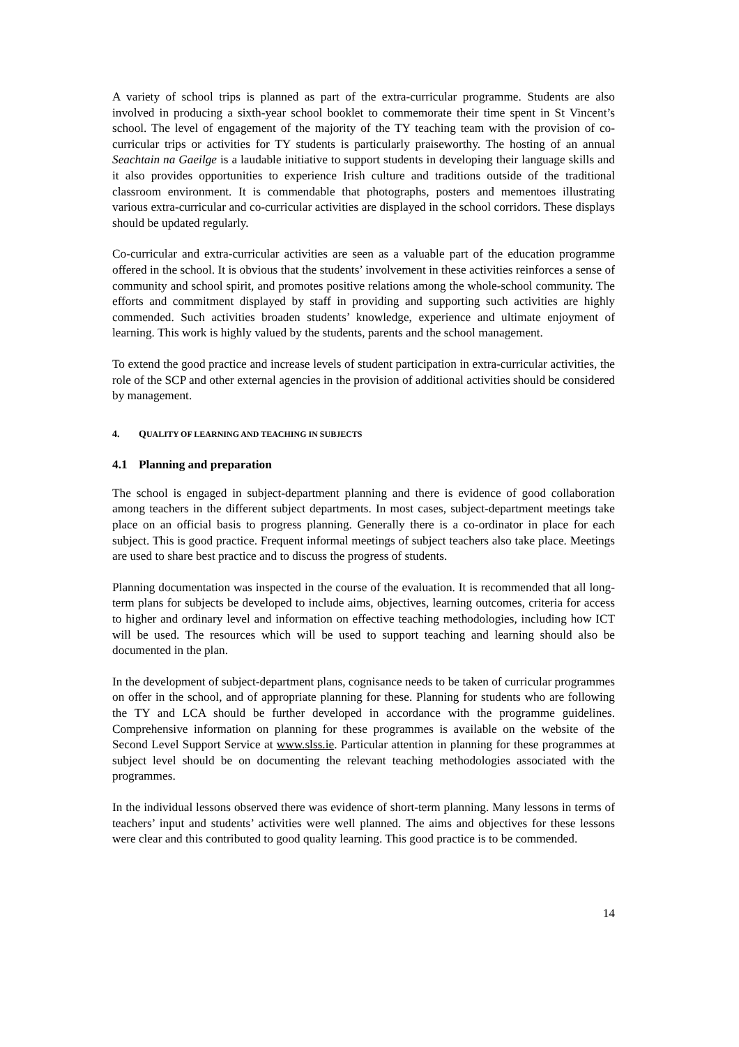A variety of school trips is planned as part of the extra-curricular programme. Students are also involved in producing a sixth-year school booklet to commemorate their time spent in St Vincent’s school. The level of engagement of the majority of the TY teaching team with the provision of co-curricular trips or activities for TY students is particularly praiseworthy. The hosting of an annual Seachtain na Gaeilge is a laudable initiative to support students in developing their language skills and it also provides opportunities to experience Irish culture and traditions outside of the traditional classroom environment. It is commendable that photographs, posters and mementoes illustrating various extra-curricular and co-curricular activities are displayed in the school corridors. These displays should be updated regularly.
Co-curricular and extra-curricular activities are seen as a valuable part of the education programme offered in the school. It is obvious that the students’ involvement in these activities reinforces a sense of community and school spirit, and promotes positive relations among the whole-school community. The efforts and commitment displayed by staff in providing and supporting such activities are highly commended. Such activities broaden students’ knowledge, experience and ultimate enjoyment of learning. This work is highly valued by the students, parents and the school management.
To extend the good practice and increase levels of student participation in extra-curricular activities, the role of the SCP and other external agencies in the provision of additional activities should be considered by management.
4. QUALITY OF LEARNING AND TEACHING IN SUBJECTS
4.1 Planning and preparation
The school is engaged in subject-department planning and there is evidence of good collaboration among teachers in the different subject departments. In most cases, subject-department meetings take place on an official basis to progress planning. Generally there is a co-ordinator in place for each subject. This is good practice. Frequent informal meetings of subject teachers also take place. Meetings are used to share best practice and to discuss the progress of students.
Planning documentation was inspected in the course of the evaluation. It is recommended that all long-term plans for subjects be developed to include aims, objectives, learning outcomes, criteria for access to higher and ordinary level and information on effective teaching methodologies, including how ICT will be used. The resources which will be used to support teaching and learning should also be documented in the plan.
In the development of subject-department plans, cognisance needs to be taken of curricular programmes on offer in the school, and of appropriate planning for these. Planning for students who are following the TY and LCA should be further developed in accordance with the programme guidelines. Comprehensive information on planning for these programmes is available on the website of the Second Level Support Service at www.slss.ie. Particular attention in planning for these programmes at subject level should be on documenting the relevant teaching methodologies associated with the programmes.
In the individual lessons observed there was evidence of short-term planning. Many lessons in terms of teachers’ input and students’ activities were well planned. The aims and objectives for these lessons were clear and this contributed to good quality learning. This good practice is to be commended.
14